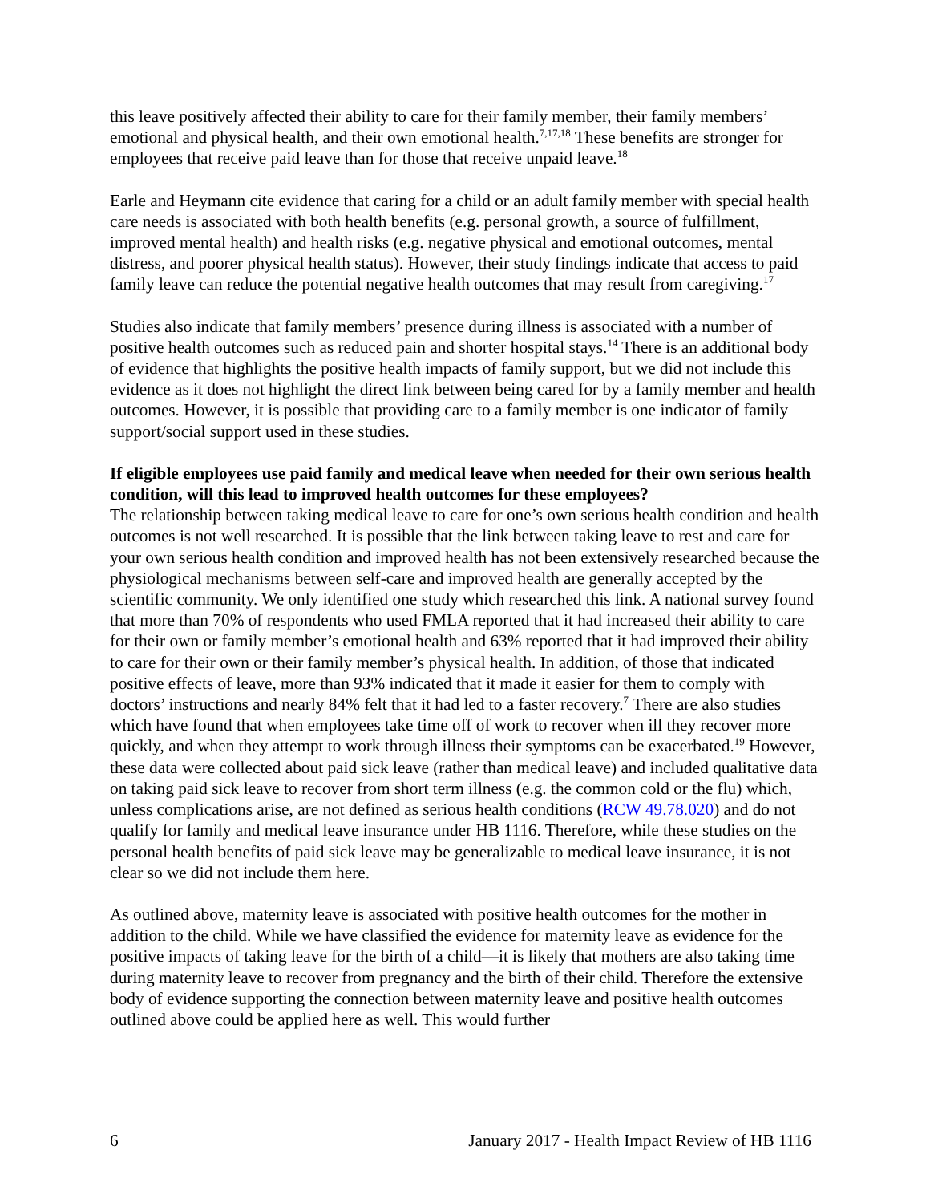this leave positively affected their ability to care for their family member, their family members’ emotional and physical health, and their own emotional health.<sup>7,17,18</sup> These benefits are stronger for employees that receive paid leave than for those that receive unpaid leave.<sup>18</sup>
Earle and Heymann cite evidence that caring for a child or an adult family member with special health care needs is associated with both health benefits (e.g. personal growth, a source of fulfillment, improved mental health) and health risks (e.g. negative physical and emotional outcomes, mental distress, and poorer physical health status). However, their study findings indicate that access to paid family leave can reduce the potential negative health outcomes that may result from caregiving.<sup>17</sup>
Studies also indicate that family members’ presence during illness is associated with a number of positive health outcomes such as reduced pain and shorter hospital stays.<sup>14</sup> There is an additional body of evidence that highlights the positive health impacts of family support, but we did not include this evidence as it does not highlight the direct link between being cared for by a family member and health outcomes. However, it is possible that providing care to a family member is one indicator of family support/social support used in these studies.
If eligible employees use paid family and medical leave when needed for their own serious health condition, will this lead to improved health outcomes for these employees?
The relationship between taking medical leave to care for one’s own serious health condition and health outcomes is not well researched. It is possible that the link between taking leave to rest and care for your own serious health condition and improved health has not been extensively researched because the physiological mechanisms between self-care and improved health are generally accepted by the scientific community. We only identified one study which researched this link. A national survey found that more than 70% of respondents who used FMLA reported that it had increased their ability to care for their own or family member’s emotional health and 63% reported that it had improved their ability to care for their own or their family member’s physical health. In addition, of those that indicated positive effects of leave, more than 93% indicated that it made it easier for them to comply with doctors’ instructions and nearly 84% felt that it had led to a faster recovery.<sup>7</sup> There are also studies which have found that when employees take time off of work to recover when ill they recover more quickly, and when they attempt to work through illness their symptoms can be exacerbated.<sup>19</sup> However, these data were collected about paid sick leave (rather than medical leave) and included qualitative data on taking paid sick leave to recover from short term illness (e.g. the common cold or the flu) which, unless complications arise, are not defined as serious health conditions (RCW 49.78.020) and do not qualify for family and medical leave insurance under HB 1116. Therefore, while these studies on the personal health benefits of paid sick leave may be generalizable to medical leave insurance, it is not clear so we did not include them here.
As outlined above, maternity leave is associated with positive health outcomes for the mother in addition to the child. While we have classified the evidence for maternity leave as evidence for the positive impacts of taking leave for the birth of a child—it is likely that mothers are also taking time during maternity leave to recover from pregnancy and the birth of their child. Therefore the extensive body of evidence supporting the connection between maternity leave and positive health outcomes outlined above could be applied here as well. This would further
6 January 2017 - Health Impact Review of HB 1116